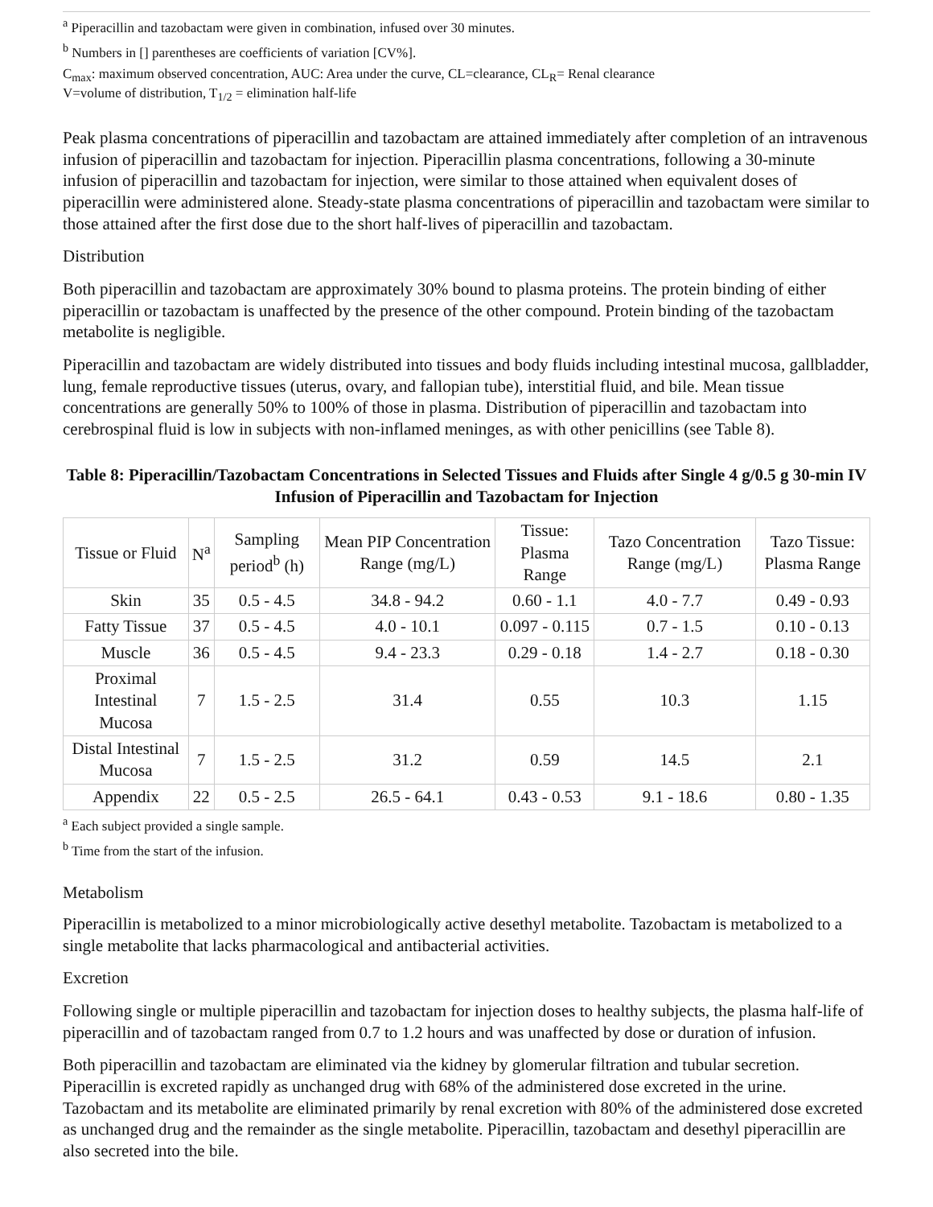<sup>a</sup> Piperacillin and tazobactam were given in combination, infused over 30 minutes.
<sup>b</sup> Numbers in [] parentheses are coefficients of variation [CV%].
C<sub>max</sub>: maximum observed concentration, AUC: Area under the curve, CL=clearance, CL<sub>R</sub>= Renal clearance
V=volume of distribution, T<sub>1/2</sub> = elimination half-life
Peak plasma concentrations of piperacillin and tazobactam are attained immediately after completion of an intravenous infusion of piperacillin and tazobactam for injection. Piperacillin plasma concentrations, following a 30-minute infusion of piperacillin and tazobactam for injection, were similar to those attained when equivalent doses of piperacillin were administered alone. Steady-state plasma concentrations of piperacillin and tazobactam were similar to those attained after the first dose due to the short half-lives of piperacillin and tazobactam.
Distribution
Both piperacillin and tazobactam are approximately 30% bound to plasma proteins. The protein binding of either piperacillin or tazobactam is unaffected by the presence of the other compound. Protein binding of the tazobactam metabolite is negligible.
Piperacillin and tazobactam are widely distributed into tissues and body fluids including intestinal mucosa, gallbladder, lung, female reproductive tissues (uterus, ovary, and fallopian tube), interstitial fluid, and bile. Mean tissue concentrations are generally 50% to 100% of those in plasma. Distribution of piperacillin and tazobactam into cerebrospinal fluid is low in subjects with non-inflamed meninges, as with other penicillins (see Table 8).
Table 8: Piperacillin/Tazobactam Concentrations in Selected Tissues and Fluids after Single 4 g/0.5 g 30-min IV Infusion of Piperacillin and Tazobactam for Injection
| Tissue or Fluid | N<sup>a</sup> | Sampling period<sup>b</sup> (h) | Mean PIP Concentration Range (mg/L) | Tissue: Plasma Range | Tazo Concentration Range (mg/L) | Tazo Tissue: Plasma Range |
| --- | --- | --- | --- | --- | --- | --- |
| Skin | 35 | 0.5 - 4.5 | 34.8 - 94.2 | 0.60 - 1.1 | 4.0 - 7.7 | 0.49 - 0.93 |
| Fatty Tissue | 37 | 0.5 - 4.5 | 4.0 - 10.1 | 0.097 - 0.115 | 0.7 - 1.5 | 0.10 - 0.13 |
| Muscle | 36 | 0.5 - 4.5 | 9.4 - 23.3 | 0.29 - 0.18 | 1.4 - 2.7 | 0.18 - 0.30 |
| Proximal Intestinal Mucosa | 7 | 1.5 - 2.5 | 31.4 | 0.55 | 10.3 | 1.15 |
| Distal Intestinal Mucosa | 7 | 1.5 - 2.5 | 31.2 | 0.59 | 14.5 | 2.1 |
| Appendix | 22 | 0.5 - 2.5 | 26.5 - 64.1 | 0.43 - 0.53 | 9.1 - 18.6 | 0.80 - 1.35 |
<sup>a</sup> Each subject provided a single sample.
<sup>b</sup> Time from the start of the infusion.
Metabolism
Piperacillin is metabolized to a minor microbiologically active desethyl metabolite. Tazobactam is metabolized to a single metabolite that lacks pharmacological and antibacterial activities.
Excretion
Following single or multiple piperacillin and tazobactam for injection doses to healthy subjects, the plasma half-life of piperacillin and of tazobactam ranged from 0.7 to 1.2 hours and was unaffected by dose or duration of infusion.
Both piperacillin and tazobactam are eliminated via the kidney by glomerular filtration and tubular secretion. Piperacillin is excreted rapidly as unchanged drug with 68% of the administered dose excreted in the urine. Tazobactam and its metabolite are eliminated primarily by renal excretion with 80% of the administered dose excreted as unchanged drug and the remainder as the single metabolite. Piperacillin, tazobactam and desethyl piperacillin are also secreted into the bile.